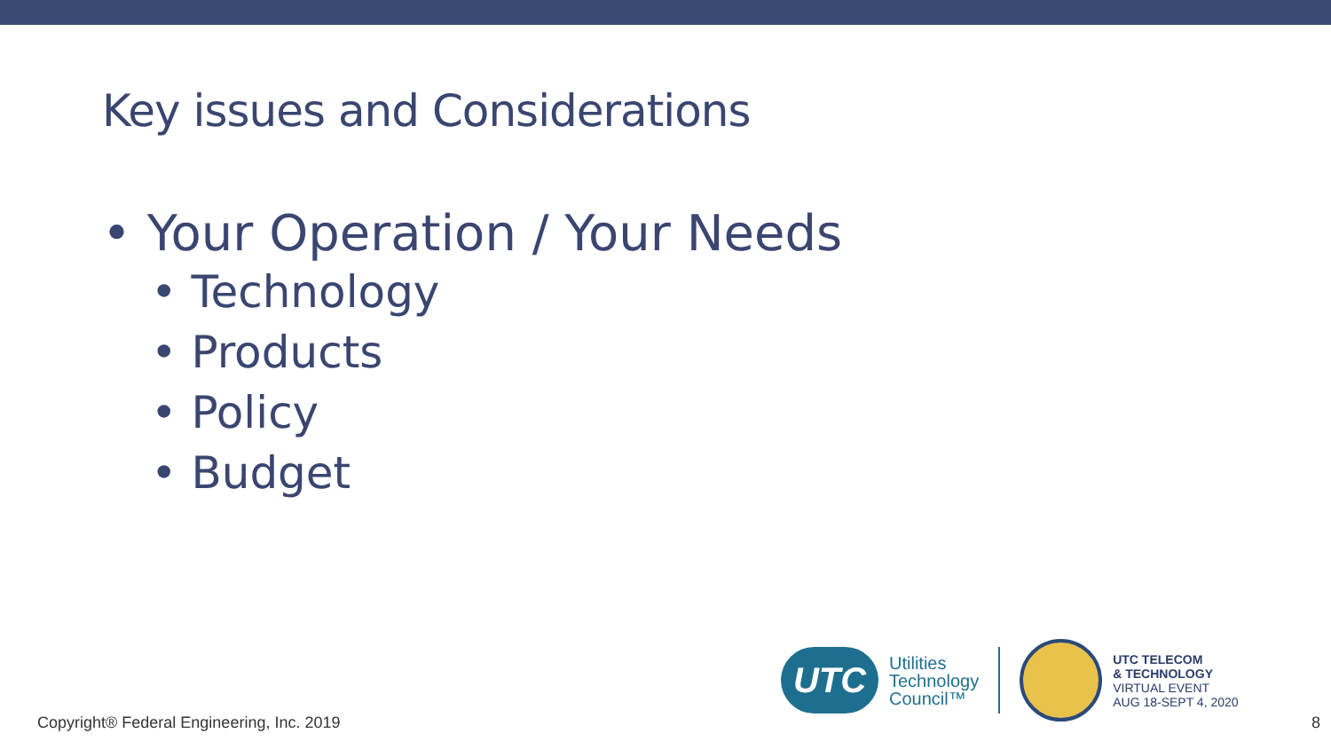Key issues and Considerations
• Your Operation / Your Needs
• Technology
• Products
• Policy
• Budget
UTC
Utilities
Technology
Council™
UTC TELECOM
& TECHNOLOGY
VIRTUAL EVENT
AUG 18-SEPT 4, 2020
Copyright® Federal Engineering, Inc. 2019
8